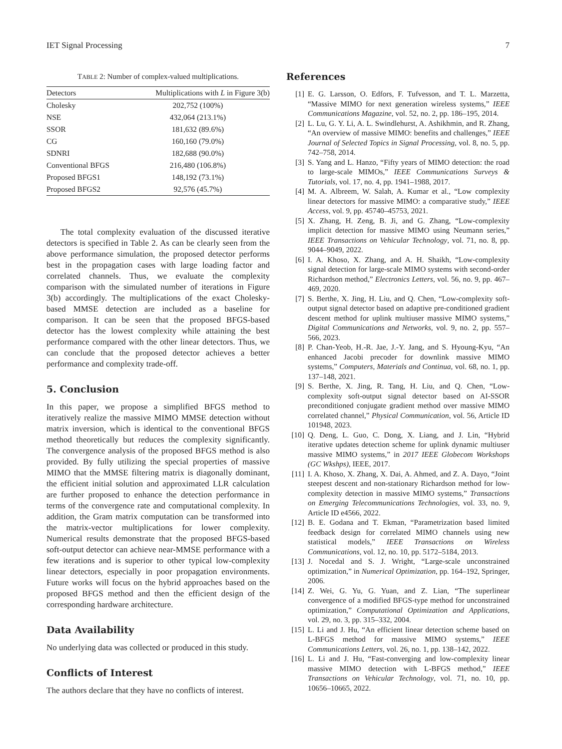IET Signal Processing 7
TABLE 2: Number of complex-valued multiplications.
| Detectors | Multiplications with L in Figure 3(b) |
| --- | --- |
| Cholesky | 202,752 (100%) |
| NSE | 432,064 (213.1%) |
| SSOR | 181,632 (89.6%) |
| CG | 160,160 (79.0%) |
| SDNRI | 182,688 (90.0%) |
| Conventional BFGS | 216,480 (106.8%) |
| Proposed BFGS1 | 148,192 (73.1%) |
| Proposed BFGS2 | 92,576 (45.7%) |
The total complexity evaluation of the discussed iterative detectors is specified in Table 2. As can be clearly seen from the above performance simulation, the proposed detector performs best in the propagation cases with large loading factor and correlated channels. Thus, we evaluate the complexity comparison with the simulated number of iterations in Figure 3(b) accordingly. The multiplications of the exact Cholesky-based MMSE detection are included as a baseline for comparison. It can be seen that the proposed BFGS-based detector has the lowest complexity while attaining the best performance compared with the other linear detectors. Thus, we can conclude that the proposed detector achieves a better performance and complexity trade-off.
5. Conclusion
In this paper, we propose a simplified BFGS method to iteratively realize the massive MIMO MMSE detection without matrix inversion, which is identical to the conventional BFGS method theoretically but reduces the complexity significantly. The convergence analysis of the proposed BFGS method is also provided. By fully utilizing the special properties of massive MIMO that the MMSE filtering matrix is diagonally dominant, the efficient initial solution and approximated LLR calculation are further proposed to enhance the detection performance in terms of the convergence rate and computational complexity. In addition, the Gram matrix computation can be transformed into the matrix-vector multiplications for lower complexity. Numerical results demonstrate that the proposed BFGS-based soft-output detector can achieve near-MMSE performance with a few iterations and is superior to other typical low-complexity linear detectors, especially in poor propagation environments. Future works will focus on the hybrid approaches based on the proposed BFGS method and then the efficient design of the corresponding hardware architecture.
Data Availability
No underlying data was collected or produced in this study.
Conflicts of Interest
The authors declare that they have no conflicts of interest.
References
[1] E. G. Larsson, O. Edfors, F. Tufvesson, and T. L. Marzetta, “Massive MIMO for next generation wireless systems,” IEEE Communications Magazine, vol. 52, no. 2, pp. 186–195, 2014.
[2] L. Lu, G. Y. Li, A. L. Swindlehurst, A. Ashikhmin, and R. Zhang, “An overview of massive MIMO: benefits and challenges,” IEEE Journal of Selected Topics in Signal Processing, vol. 8, no. 5, pp. 742–758, 2014.
[3] S. Yang and L. Hanzo, “Fifty years of MIMO detection: the road to large-scale MIMOs,” IEEE Communications Surveys & Tutorials, vol. 17, no. 4, pp. 1941–1988, 2017.
[4] M. A. Albreem, W. Salah, A. Kumar et al., “Low complexity linear detectors for massive MIMO: a comparative study,” IEEE Access, vol. 9, pp. 45740–45753, 2021.
[5] X. Zhang, H. Zeng, B. Ji, and G. Zhang, “Low-complexity implicit detection for massive MIMO using Neumann series,” IEEE Transactions on Vehicular Technology, vol. 71, no. 8, pp. 9044–9049, 2022.
[6] I. A. Khoso, X. Zhang, and A. H. Shaikh, “Low-complexity signal detection for large-scale MIMO systems with second-order Richardson method,” Electronics Letters, vol. 56, no. 9, pp. 467–469, 2020.
[7] S. Berthe, X. Jing, H. Liu, and Q. Chen, “Low-complexity soft-output signal detector based on adaptive pre-conditioned gradient descent method for uplink multiuser massive MIMO systems,” Digital Communications and Networks, vol. 9, no. 2, pp. 557–566, 2023.
[8] P. Chan-Yeob, H.-R. Jae, J.-Y. Jang, and S. Hyoung-Kyu, “An enhanced Jacobi precoder for downlink massive MIMO systems,” Computers, Materials and Continua, vol. 68, no. 1, pp. 137–148, 2021.
[9] S. Berthe, X. Jing, R. Tang, H. Liu, and Q. Chen, “Low-complexity soft-output signal detector based on AI-SSOR preconditioned conjugate gradient method over massive MIMO correlated channel,” Physical Communication, vol. 56, Article ID 101948, 2023.
[10] Q. Deng, L. Guo, C. Dong, X. Liang, and J. Lin, “Hybrid iterative updates detection scheme for uplink dynamic multiuser massive MIMO systems,” in 2017 IEEE Globecom Workshops (GC Wkshps), IEEE, 2017.
[11] I. A. Khoso, X. Zhang, X. Dai, A. Ahmed, and Z. A. Dayo, “Joint steepest descent and non-stationary Richardson method for low-complexity detection in massive MIMO systems,” Transactions on Emerging Telecommunications Technologies, vol. 33, no. 9, Article ID e4566, 2022.
[12] B. E. Godana and T. Ekman, “Parametrization based limited feedback design for correlated MIMO channels using new statistical models,” IEEE Transactions on Wireless Communications, vol. 12, no. 10, pp. 5172–5184, 2013.
[13] J. Nocedal and S. J. Wright, “Large-scale unconstrained optimization,” in Numerical Optimization, pp. 164–192, Springer, 2006.
[14] Z. Wei, G. Yu, G. Yuan, and Z. Lian, “The superlinear convergence of a modified BFGS-type method for unconstrained optimization,” Computational Optimization and Applications, vol. 29, no. 3, pp. 315–332, 2004.
[15] L. Li and J. Hu, “An efficient linear detection scheme based on L-BFGS method for massive MIMO systems,” IEEE Communications Letters, vol. 26, no. 1, pp. 138–142, 2022.
[16] L. Li and J. Hu, “Fast-converging and low-complexity linear massive MIMO detection with L-BFGS method,” IEEE Transactions on Vehicular Technology, vol. 71, no. 10, pp. 10656–10665, 2022.